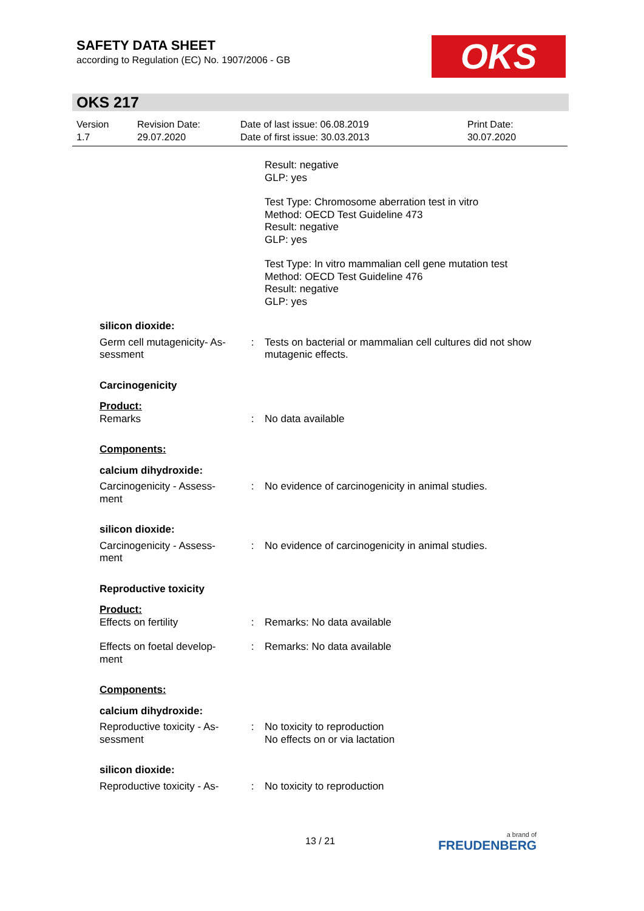SAFETY DATA SHEET
according to Regulation (EC) No. 1907/2006 - GB
OKS
OKS 217
Version
1.7
Revision Date:
29.07.2020
Date of last issue: 06.08.2019
Date of first issue: 30.03.2013
Print Date:
30.07.2020
Result: negative
GLP: yes
Test Type: Chromosome aberration test in vitro
Method: OECD Test Guideline 473
Result: negative
GLP: yes
Test Type: In vitro mammalian cell gene mutation test
Method: OECD Test Guideline 476
Result: negative
GLP: yes
silicon dioxide:
Germ cell mutagenicity- As-
sessment
: Tests on bacterial or mammalian cell cultures did not show mutagenic effects.
Carcinogenicity
Product:
Remarks : No data available
Components:
calcium dihydroxide:
Carcinogenicity - Assess-
ment
: No evidence of carcinogenicity in animal studies.
silicon dioxide:
Carcinogenicity - Assess-
ment
: No evidence of carcinogenicity in animal studies.
Reproductive toxicity
Product:
Effects on fertility : Remarks: No data available
Effects on foetal develop-
ment
: Remarks: No data available
Components:
calcium dihydroxide:
Reproductive toxicity - As-
sessment
: No toxicity to reproduction
No effects on or via lactation
silicon dioxide:
Reproductive toxicity - As-
: No toxicity to reproduction
13 / 21 a brand of
FREUDENBERG